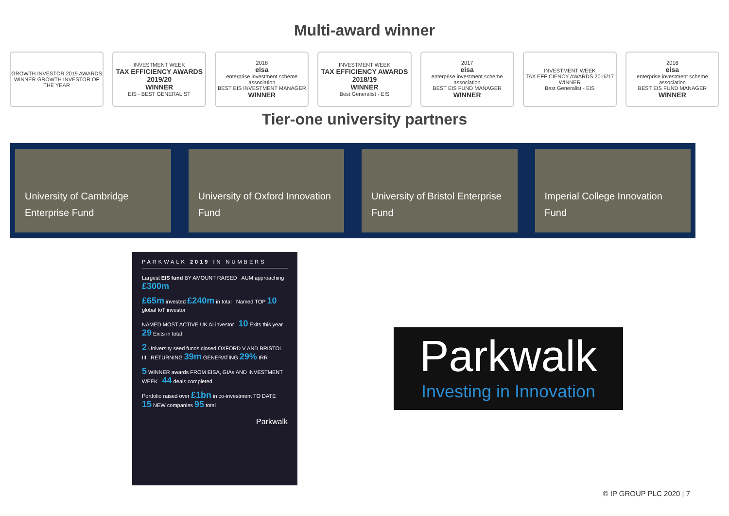Multi-award winner
GROWTH INVESTOR 2019 AWARDS
WINNER GROWTH INVESTOR OF THE YEAR
INVESTMENT WEEK
TAX EFFICIENCY AWARDS 2019/20
WINNER
EIS - BEST GENERALIST
2018
eisa
enterprise investment scheme association
BEST EIS INVESTMENT MANAGER
WINNER
INVESTMENT WEEK
TAX EFFICIENCY AWARDS 2018/19
WINNER
Best Generalist - EIS
2017
eisa
enterprise investment scheme association
BEST EIS FUND MANAGER
WINNER
INVESTMENT WEEK
TAX EFFICIENCY AWARDS 2016/17
WINNER
Best Generalist - EIS
2016
eisa
enterprise investment scheme association
BEST EIS FUND MANAGER
WINNER
Tier-one university partners
University of Cambridge Enterprise Fund
University of Oxford Innovation Fund
University of Bristol Enterprise Fund
Imperial College Innovation Fund
PARKWALK 2019 IN NUMBERS
Largest EIS fund BY AMOUNT RAISED AUM approaching £300m
£65m invested £240m in total Named TOP 10 global IoT investor
NAMED MOST ACTIVE UK AI investor 10 Exits this year 29 Exits in total
2 University seed funds closed OXFORD V AND BRISTOL III RETURNING 39m GENERATING 29% IRR
5 WINNER awards FROM EISA, GIAs AND INVESTMENT WEEK 44 deals completed
Portfolio raised over £1bn in co-investment TO DATE 15 NEW companies 95 total
Parkwalk
Parkwalk
Investing in Innovation
© IP GROUP PLC 2020 | 7